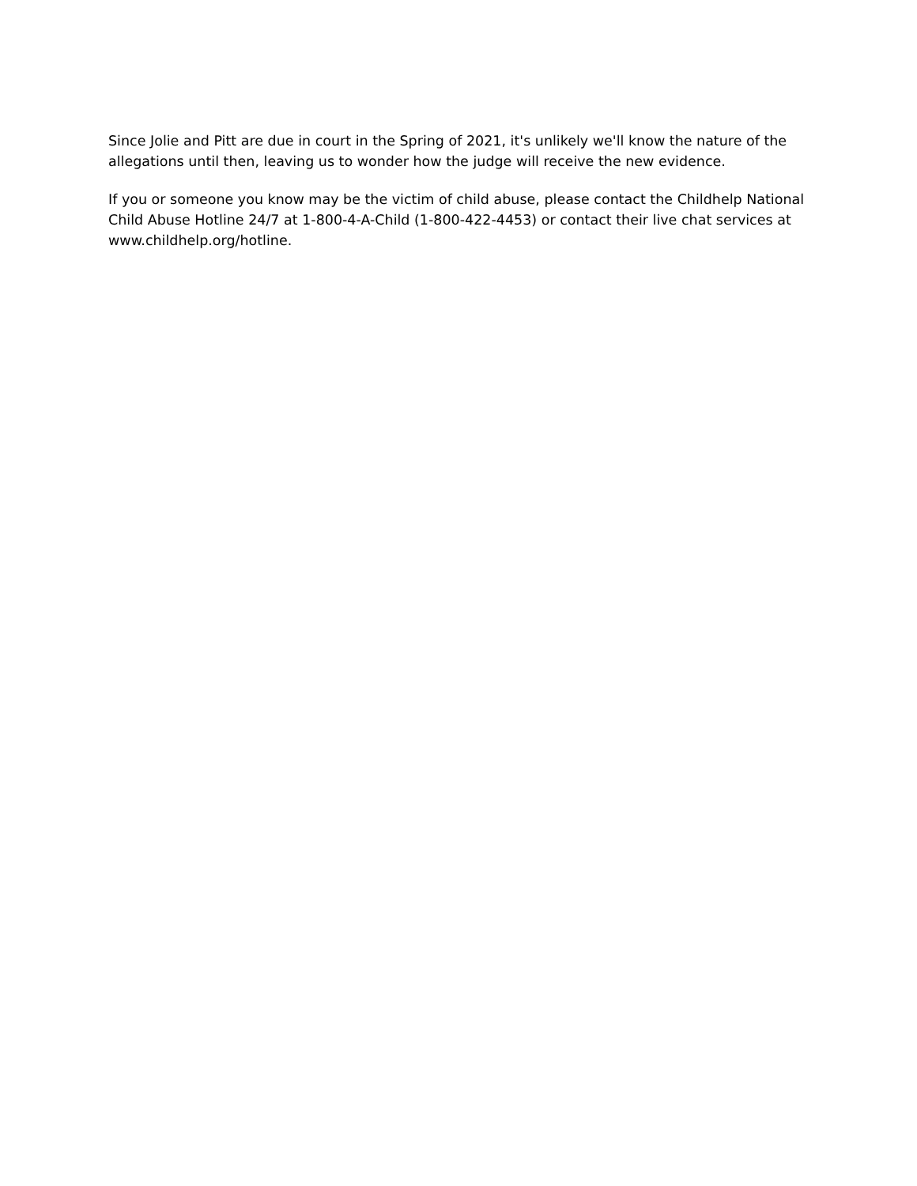Since Jolie and Pitt are due in court in the Spring of 2021, it's unlikely we'll know the nature of the allegations until then, leaving us to wonder how the judge will receive the new evidence.
If you or someone you know may be the victim of child abuse, please contact the Childhelp National Child Abuse Hotline 24/7 at 1-800-4-A-Child (1-800-422-4453) or contact their live chat services at www.childhelp.org/hotline.